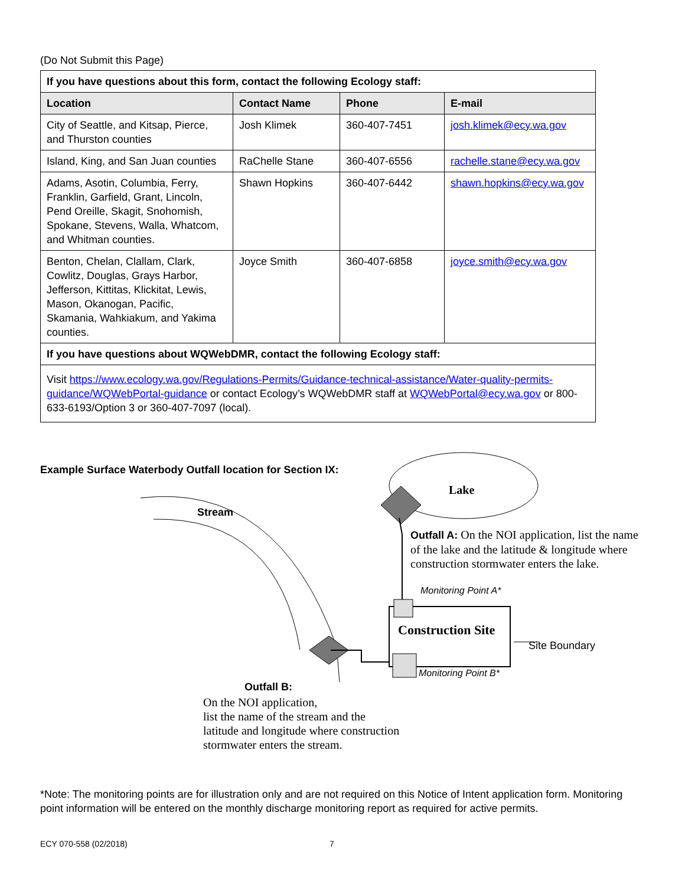(Do Not Submit this Page)
| If you have questions about this form, contact the following Ecology staff: | | | |
| --- | --- | --- | --- |
| Location | Contact Name | Phone | E-mail |
| City of Seattle, and Kitsap, Pierce, and Thurston counties | Josh Klimek | 360-407-7451 | josh.klimek@ecy.wa.gov |
| Island, King, and San Juan counties | RaChelle Stane | 360-407-6556 | rachelle.stane@ecy.wa.gov |
| Adams, Asotin, Columbia, Ferry, Franklin, Garfield, Grant, Lincoln, Pend Oreille, Skagit, Snohomish, Spokane, Stevens, Walla, Whatcom, and Whitman counties. | Shawn Hopkins | 360-407-6442 | shawn.hopkins@ecy.wa.gov |
| Benton, Chelan, Clallam, Clark, Cowlitz, Douglas, Grays Harbor, Jefferson, Kittitas, Klickitat, Lewis, Mason, Okanogan, Pacific, Skamania, Wahkiakum, and Yakima counties. | Joyce Smith | 360-407-6858 | joyce.smith@ecy.wa.gov |
| If you have questions about WQWebDMR, contact the following Ecology staff: | | | |
| Visit https://www.ecology.wa.gov/Regulations-Permits/Guidance-technical-assistance/Water-quality-permits-guidance/WQWebPortal-guidance or contact Ecology’s WQWebDMR staff at WQWebPortal@ecy.wa.gov or 800-633-6193/Option 3 or 360-407-7097 (local). | | | |
Example Surface Waterbody Outfall location for Section IX:
Lake
Stream
Outfall A: On the NOI application, list the name of the lake and the latitude & longitude where construction stormwater enters the lake.
Monitoring Point A*
Construction Site
Site Boundary
Monitoring Point B*
Outfall B:
On the NOI application,
list the name of the stream and the
latitude and longitude where construction
stormwater enters the stream.
*Note: The monitoring points are for illustration only and are not required on this Notice of Intent application form. Monitoring point information will be entered on the monthly discharge monitoring report as required for active permits.
ECY 070-558 (02/2018) 7